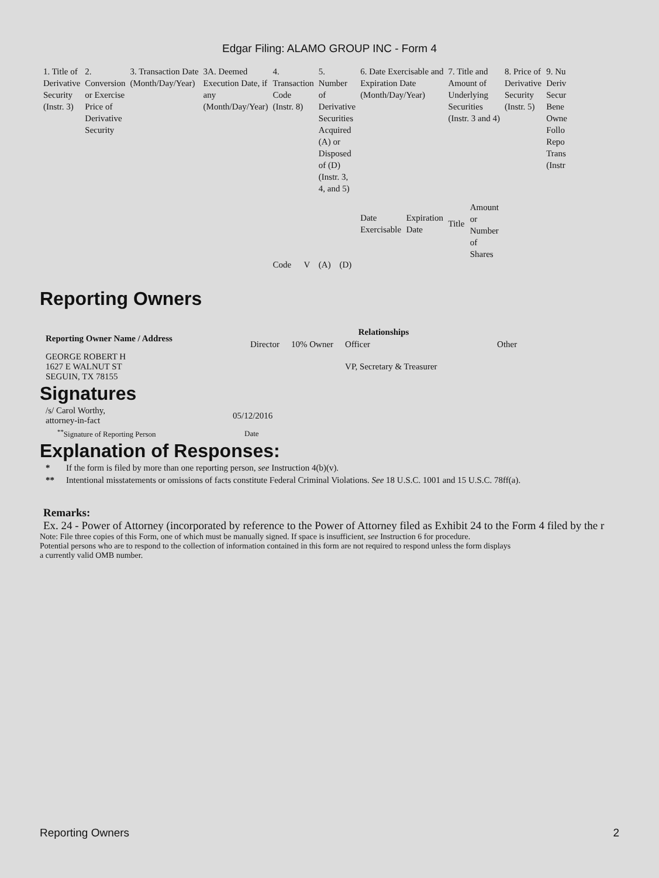Edgar Filing: ALAMO GROUP INC - Form 4
| 1. Title of Derivative Security (Instr. 3) | 2. Conversion or Exercise Price of Derivative Security | 3. Transaction Date (Month/Day/Year) | 3A. Deemed Execution Date, if any (Month/Day/Year) | 4. Transaction Code (Instr. 8) | | 5. Number of Derivative Securities Acquired (A) or Disposed of (D) (Instr. 3, 4, and 5) | | 6. Date Exercisable and Expiration Date (Month/Day/Year) | | 7. Title and Amount of Underlying Securities (Instr. 3 and 4) | | 8. Price of Derivative Security (Instr. 5) | 9. Nu Deriv Secur Bene Owne Follo Repo Trans (Instr |
| --- | --- | --- | --- | --- | --- | --- | --- | --- | --- | --- | --- | --- | --- |
| | | | | Code | V | (A) | (D) | Date Exercisable | Expiration Date | Title | Amount or Number of Shares | | |
Reporting Owners
| Reporting Owner Name / Address | Relationships | | | |
| --- | --- | --- | --- | --- |
| | Director | 10% Owner | Officer | Other |
| GEORGE ROBERT H 1627 E WALNUT ST SEGUIN, TX 78155 | | | VP, Secretary & Treasurer | |
Signatures
| /s/ Carol Worthy, attorney-in-fact | 05/12/2016 |
| <sup>**</sup> Signature of Reporting Person | Date |
Explanation of Responses:
| * | If the form is filed by more than one reporting person, see Instruction 4(b)(v). |
| ** | Intentional misstatements or omissions of facts constitute Federal Criminal Violations. See 18 U.S.C. 1001 and 15 U.S.C. 78ff(a). |
Remarks:
Ex. 24 - Power of Attorney (incorporated by reference to the Power of Attorney filed as Exhibit 24 to the Form 4 filed by the r
Note: File three copies of this Form, one of which must be manually signed. If space is insufficient, see Instruction 6 for procedure.
Potential persons who are to respond to the collection of information contained in this form are not required to respond unless the form displays
a currently valid OMB number.
Reporting Owners 2